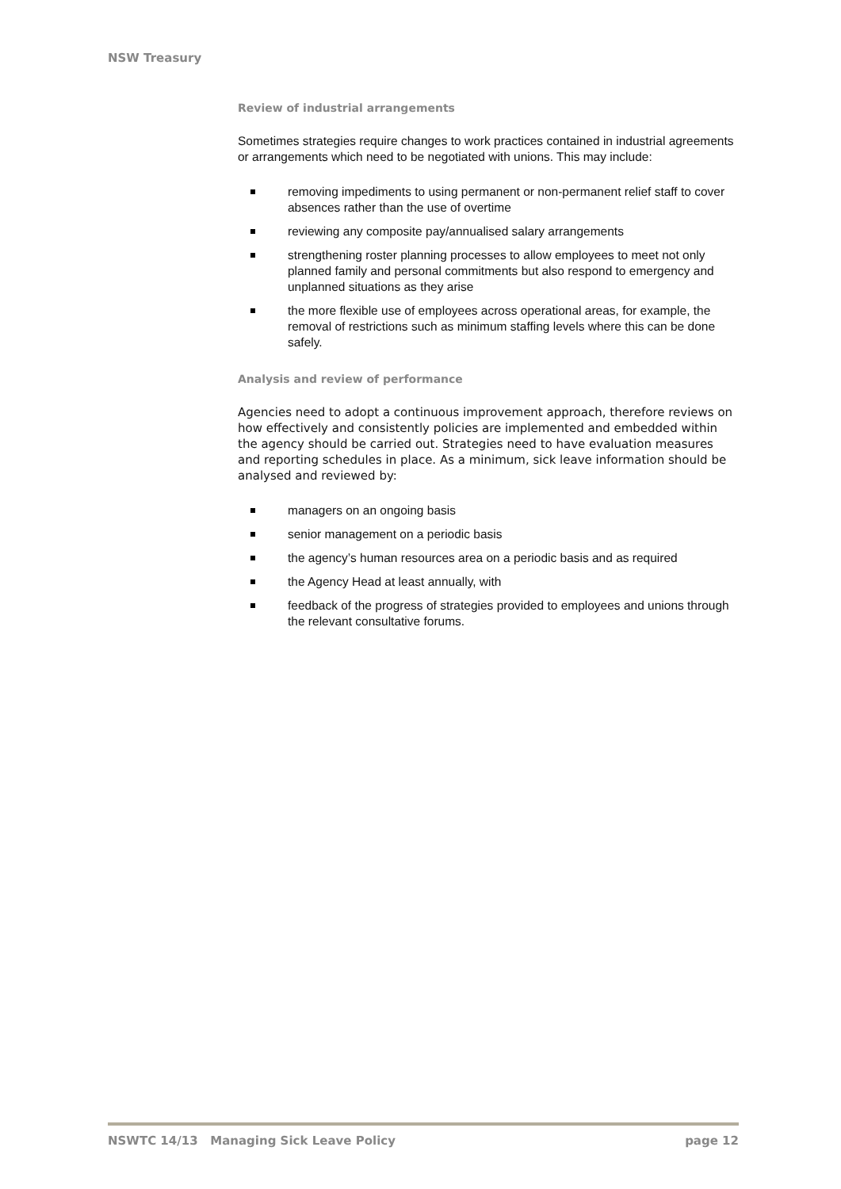NSW Treasury
Review of industrial arrangements
Sometimes strategies require changes to work practices contained in industrial agreements or arrangements which need to be negotiated with unions. This may include:
removing impediments to using permanent or non-permanent relief staff to cover absences rather than the use of overtime
reviewing any composite pay/annualised salary arrangements
strengthening roster planning processes to allow employees to meet not only planned family and personal commitments but also respond to emergency and unplanned situations as they arise
the more flexible use of employees across operational areas, for example, the removal of restrictions such as minimum staffing levels where this can be done safely.
Analysis and review of performance
Agencies need to adopt a continuous improvement approach, therefore reviews on how effectively and consistently policies are implemented and embedded within the agency should be carried out. Strategies need to have evaluation measures and reporting schedules in place. As a minimum, sick leave information should be analysed and reviewed by:
managers on an ongoing basis
senior management on a periodic basis
the agency’s human resources area on a periodic basis and as required
the Agency Head at least annually, with
feedback of the progress of strategies provided to employees and unions through the relevant consultative forums.
NSWTC 14/13 Managing Sick Leave Policy page 12